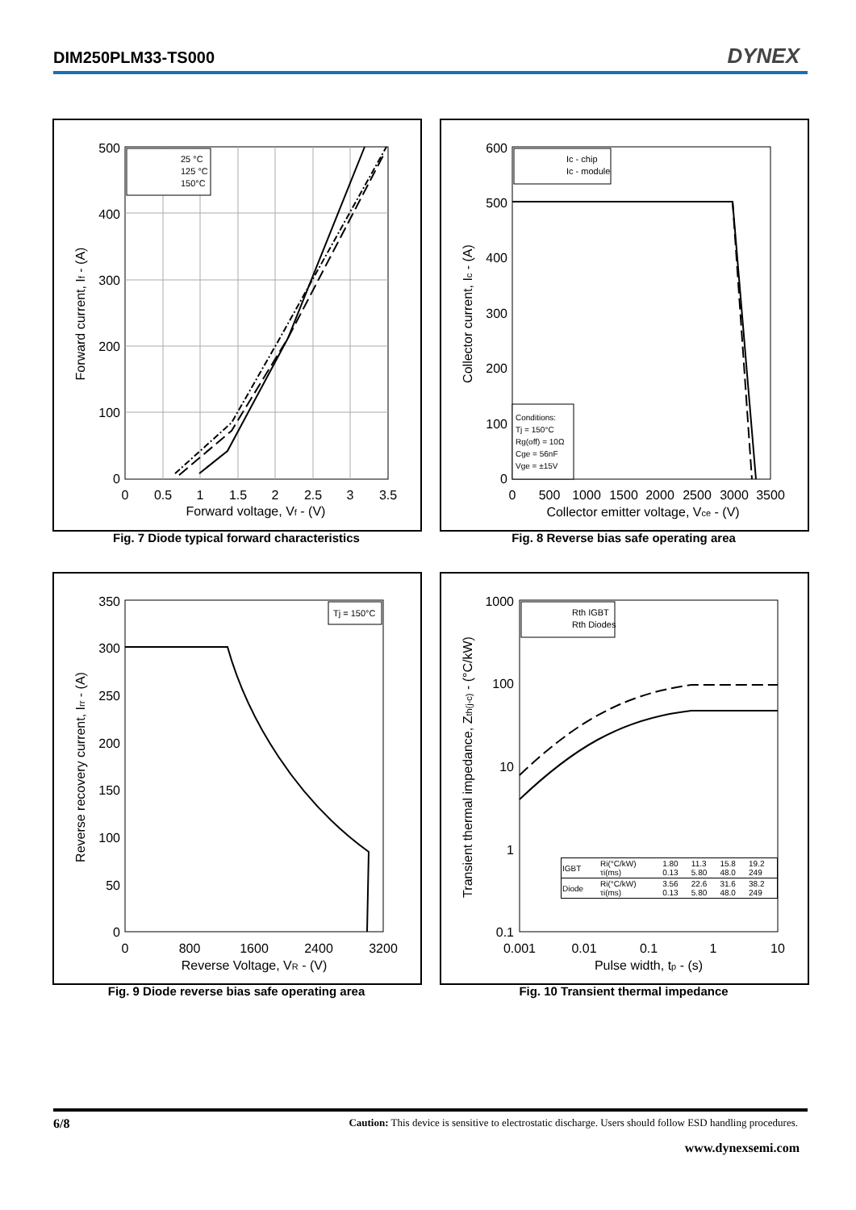DIM250PLM33-TS000 DYNEX
25 °C
125 °C
150°C
500
400
300
200
100
0
0
0.5
1
1.5
2
2.5
3
3.5
Forward voltage, Vf - (V)
Forward current, If - (A)
Fig. 7 Diode typical forward characteristics
Ic - chip
Ic - module
Conditions:
Tj = 150°C
Rg(off) = 10Ω
Cge = 56nF
Vge = ±15V
600
500
400
300
200
100
0
0
500
1000
1500
2000
2500
3000
3500
Collector emitter voltage, Vce - (V)
Collector current, Ic - (A)
Fig. 8 Reverse bias safe operating area
Tj = 150°C
350
300
250
200
150
100
50
0
0
800
1600
2400
3200
Reverse Voltage, VR - (V)
Reverse recovery current, Irr - (A)
Fig. 9 Diode reverse bias safe operating area
Rth IGBT
Rth Diodes
| IGBT | Ri(°C/kW) τi(ms) | 1.80 0.13 | 11.3 5.80 | 15.8 48.0 | 19.2 249 |
| Diode | Ri(°C/kW) τi(ms) | 3.56 0.13 | 22.6 5.80 | 31.6 48.0 | 38.2 249 |
1000
100
10
1
0.1
0.001
0.01
0.1
1
10
Pulse width, tp - (s)
Transient thermal impedance, Zth(j-c) - (°C/kW)
Fig. 10 Transient thermal impedance
6/8 Caution: This device is sensitive to electrostatic discharge. Users should follow ESD handling procedures.
www.dynexsemi.com